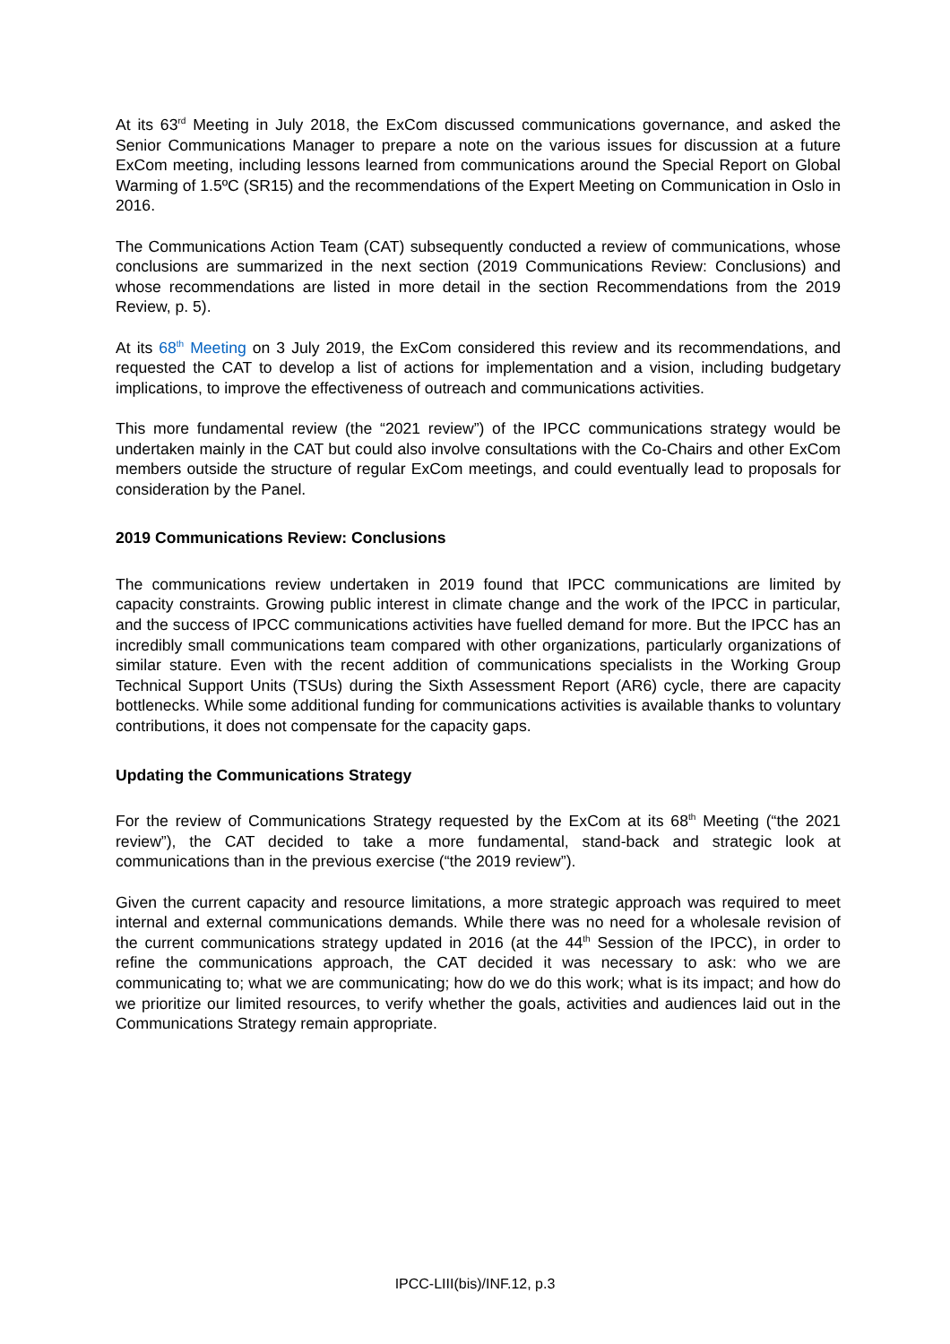At its 63<sup>rd</sup> Meeting in July 2018, the ExCom discussed communications governance, and asked the Senior Communications Manager to prepare a note on the various issues for discussion at a future ExCom meeting, including lessons learned from communications around the Special Report on Global Warming of 1.5ºC (SR15) and the recommendations of the Expert Meeting on Communication in Oslo in 2016.
The Communications Action Team (CAT) subsequently conducted a review of communications, whose conclusions are summarized in the next section (2019 Communications Review: Conclusions) and whose recommendations are listed in more detail in the section Recommendations from the 2019 Review, p. 5).
At its 68<sup>th</sup> Meeting on 3 July 2019, the ExCom considered this review and its recommendations, and requested the CAT to develop a list of actions for implementation and a vision, including budgetary implications, to improve the effectiveness of outreach and communications activities.
This more fundamental review (the “2021 review”) of the IPCC communications strategy would be undertaken mainly in the CAT but could also involve consultations with the Co-Chairs and other ExCom members outside the structure of regular ExCom meetings, and could eventually lead to proposals for consideration by the Panel.
2019 Communications Review: Conclusions
The communications review undertaken in 2019 found that IPCC communications are limited by capacity constraints. Growing public interest in climate change and the work of the IPCC in particular, and the success of IPCC communications activities have fuelled demand for more. But the IPCC has an incredibly small communications team compared with other organizations, particularly organizations of similar stature. Even with the recent addition of communications specialists in the Working Group Technical Support Units (TSUs) during the Sixth Assessment Report (AR6) cycle, there are capacity bottlenecks. While some additional funding for communications activities is available thanks to voluntary contributions, it does not compensate for the capacity gaps.
Updating the Communications Strategy
For the review of Communications Strategy requested by the ExCom at its 68<sup>th</sup> Meeting (“the 2021 review”), the CAT decided to take a more fundamental, stand-back and strategic look at communications than in the previous exercise (“the 2019 review”).
Given the current capacity and resource limitations, a more strategic approach was required to meet internal and external communications demands. While there was no need for a wholesale revision of the current communications strategy updated in 2016 (at the 44<sup>th</sup> Session of the IPCC), in order to refine the communications approach, the CAT decided it was necessary to ask: who we are communicating to; what we are communicating; how do we do this work; what is its impact; and how do we prioritize our limited resources, to verify whether the goals, activities and audiences laid out in the Communications Strategy remain appropriate.
IPCC-LIII(bis)/INF.12, p.3